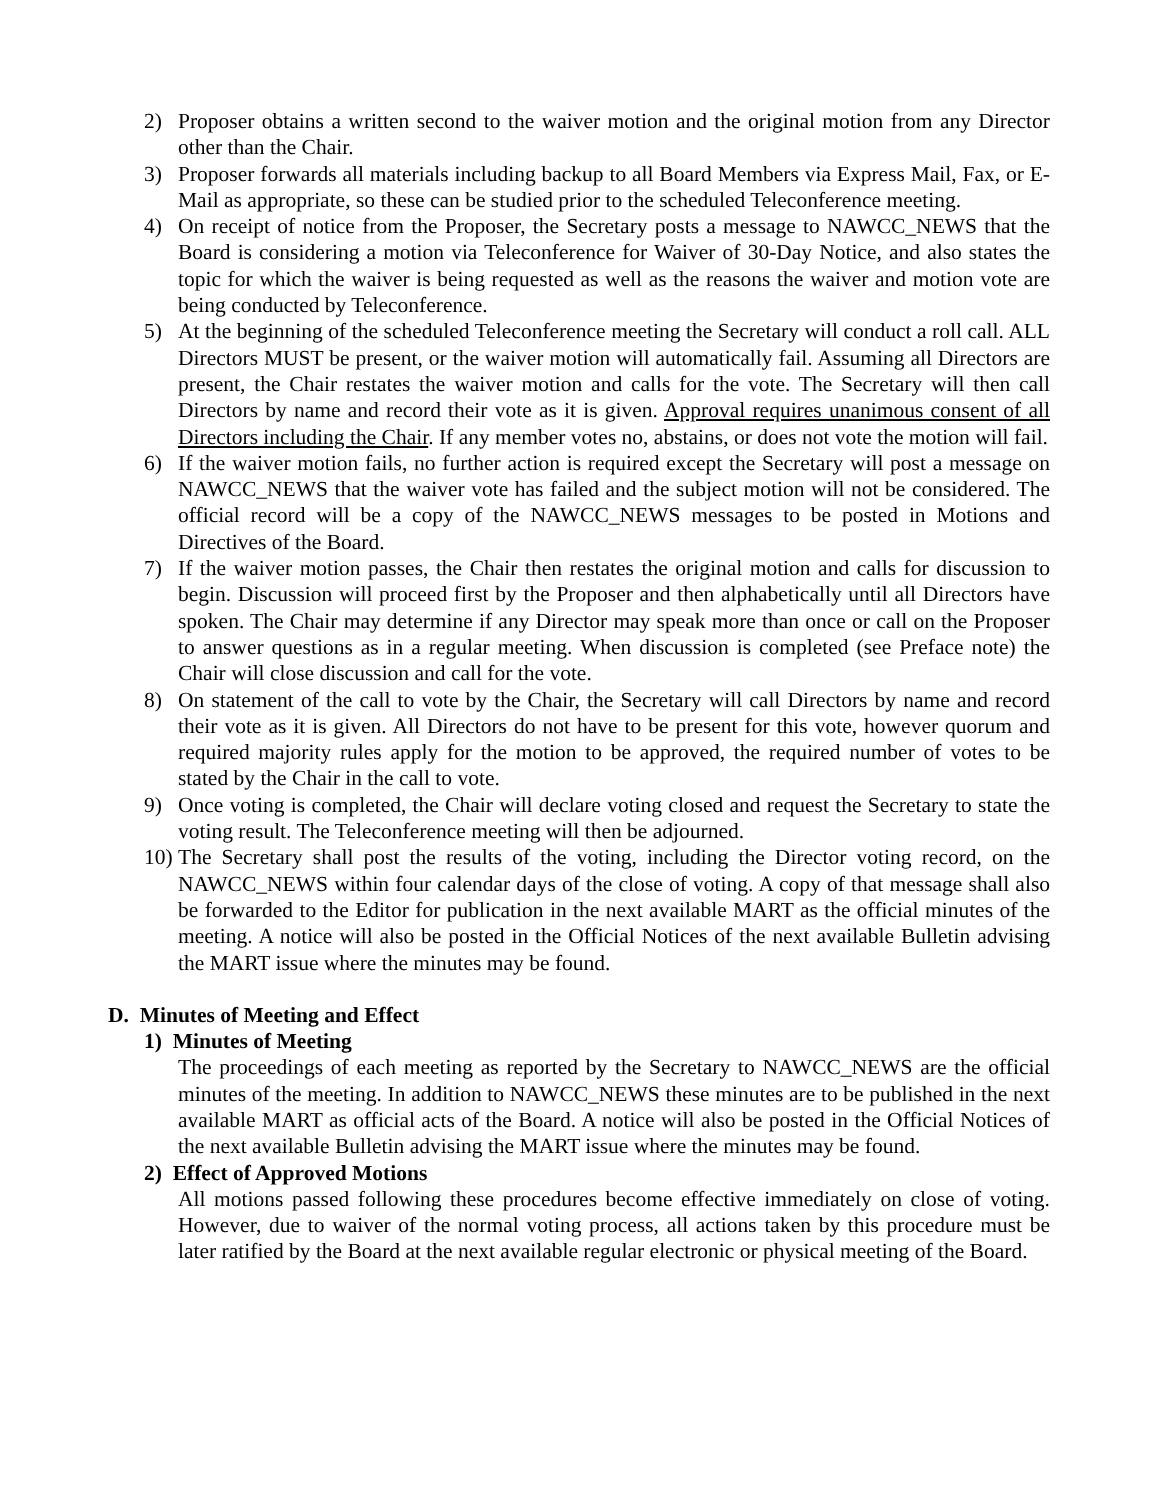2) Proposer obtains a written second to the waiver motion and the original motion from any Director other than the Chair.
3) Proposer forwards all materials including backup to all Board Members via Express Mail, Fax, or E-Mail as appropriate, so these can be studied prior to the scheduled Teleconference meeting.
4) On receipt of notice from the Proposer, the Secretary posts a message to NAWCC_NEWS that the Board is considering a motion via Teleconference for Waiver of 30-Day Notice, and also states the topic for which the waiver is being requested as well as the reasons the waiver and motion vote are being conducted by Teleconference.
5) At the beginning of the scheduled Teleconference meeting the Secretary will conduct a roll call. ALL Directors MUST be present, or the waiver motion will automatically fail. Assuming all Directors are present, the Chair restates the waiver motion and calls for the vote. The Secretary will then call Directors by name and record their vote as it is given. Approval requires unanimous consent of all Directors including the Chair. If any member votes no, abstains, or does not vote the motion will fail.
6) If the waiver motion fails, no further action is required except the Secretary will post a message on NAWCC_NEWS that the waiver vote has failed and the subject motion will not be considered. The official record will be a copy of the NAWCC_NEWS messages to be posted in Motions and Directives of the Board.
7) If the waiver motion passes, the Chair then restates the original motion and calls for discussion to begin. Discussion will proceed first by the Proposer and then alphabetically until all Directors have spoken. The Chair may determine if any Director may speak more than once or call on the Proposer to answer questions as in a regular meeting. When discussion is completed (see Preface note) the Chair will close discussion and call for the vote.
8) On statement of the call to vote by the Chair, the Secretary will call Directors by name and record their vote as it is given. All Directors do not have to be present for this vote, however quorum and required majority rules apply for the motion to be approved, the required number of votes to be stated by the Chair in the call to vote.
9) Once voting is completed, the Chair will declare voting closed and request the Secretary to state the voting result. The Teleconference meeting will then be adjourned.
10) The Secretary shall post the results of the voting, including the Director voting record, on the NAWCC_NEWS within four calendar days of the close of voting. A copy of that message shall also be forwarded to the Editor for publication in the next available MART as the official minutes of the meeting. A notice will also be posted in the Official Notices of the next available Bulletin advising the MART issue where the minutes may be found.
D. Minutes of Meeting and Effect
1) Minutes of Meeting
The proceedings of each meeting as reported by the Secretary to NAWCC_NEWS are the official minutes of the meeting. In addition to NAWCC_NEWS these minutes are to be published in the next available MART as official acts of the Board. A notice will also be posted in the Official Notices of the next available Bulletin advising the MART issue where the minutes may be found.
2) Effect of Approved Motions
All motions passed following these procedures become effective immediately on close of voting. However, due to waiver of the normal voting process, all actions taken by this procedure must be later ratified by the Board at the next available regular electronic or physical meeting of the Board.